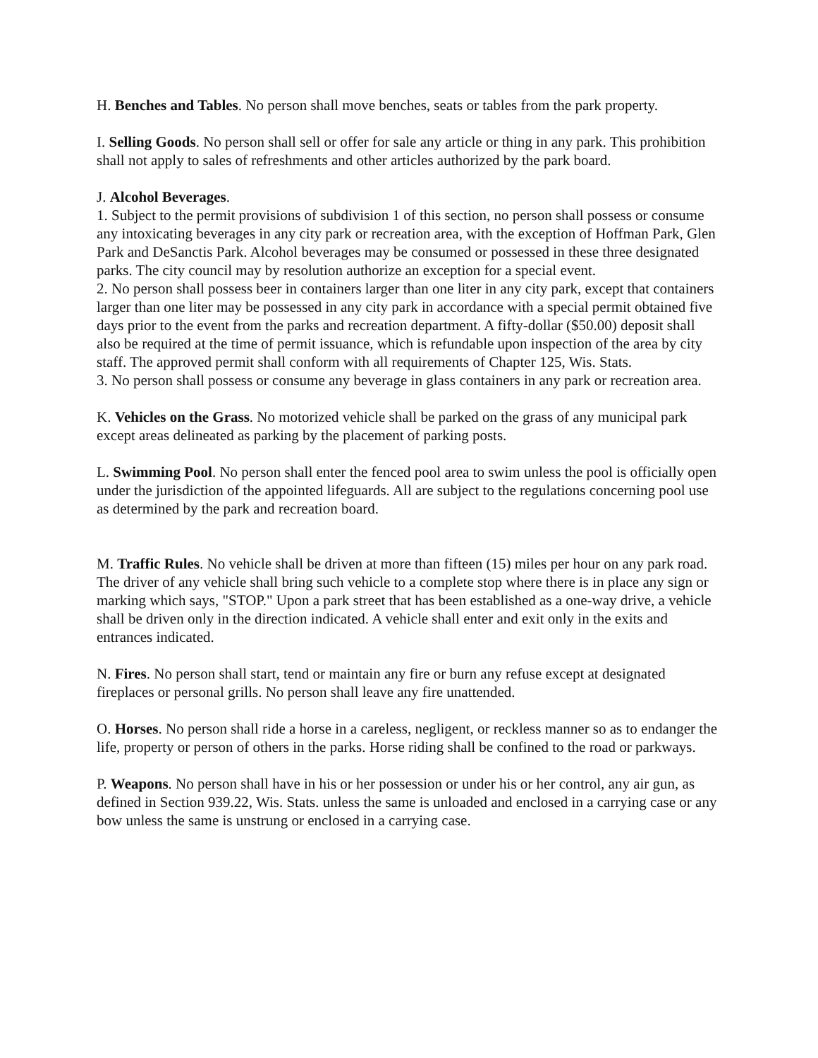H. Benches and Tables. No person shall move benches, seats or tables from the park property.
I. Selling Goods. No person shall sell or offer for sale any article or thing in any park. This prohibition shall not apply to sales of refreshments and other articles authorized by the park board.
J. Alcohol Beverages.
1. Subject to the permit provisions of subdivision 1 of this section, no person shall possess or consume any intoxicating beverages in any city park or recreation area, with the exception of Hoffman Park, Glen Park and DeSanctis Park. Alcohol beverages may be consumed or possessed in these three designated parks. The city council may by resolution authorize an exception for a special event.
2. No person shall possess beer in containers larger than one liter in any city park, except that containers larger than one liter may be possessed in any city park in accordance with a special permit obtained five days prior to the event from the parks and recreation department. A fifty-dollar ($50.00) deposit shall also be required at the time of permit issuance, which is refundable upon inspection of the area by city staff. The approved permit shall conform with all requirements of Chapter 125, Wis. Stats.
3. No person shall possess or consume any beverage in glass containers in any park or recreation area.
K. Vehicles on the Grass. No motorized vehicle shall be parked on the grass of any municipal park except areas delineated as parking by the placement of parking posts.
L. Swimming Pool. No person shall enter the fenced pool area to swim unless the pool is officially open under the jurisdiction of the appointed lifeguards. All are subject to the regulations concerning pool use as determined by the park and recreation board.
M. Traffic Rules. No vehicle shall be driven at more than fifteen (15) miles per hour on any park road. The driver of any vehicle shall bring such vehicle to a complete stop where there is in place any sign or marking which says, "STOP." Upon a park street that has been established as a one-way drive, a vehicle shall be driven only in the direction indicated. A vehicle shall enter and exit only in the exits and entrances indicated.
N. Fires. No person shall start, tend or maintain any fire or burn any refuse except at designated fireplaces or personal grills. No person shall leave any fire unattended.
O. Horses. No person shall ride a horse in a careless, negligent, or reckless manner so as to endanger the life, property or person of others in the parks. Horse riding shall be confined to the road or parkways.
P. Weapons. No person shall have in his or her possession or under his or her control, any air gun, as defined in Section 939.22, Wis. Stats. unless the same is unloaded and enclosed in a carrying case or any bow unless the same is unstrung or enclosed in a carrying case.